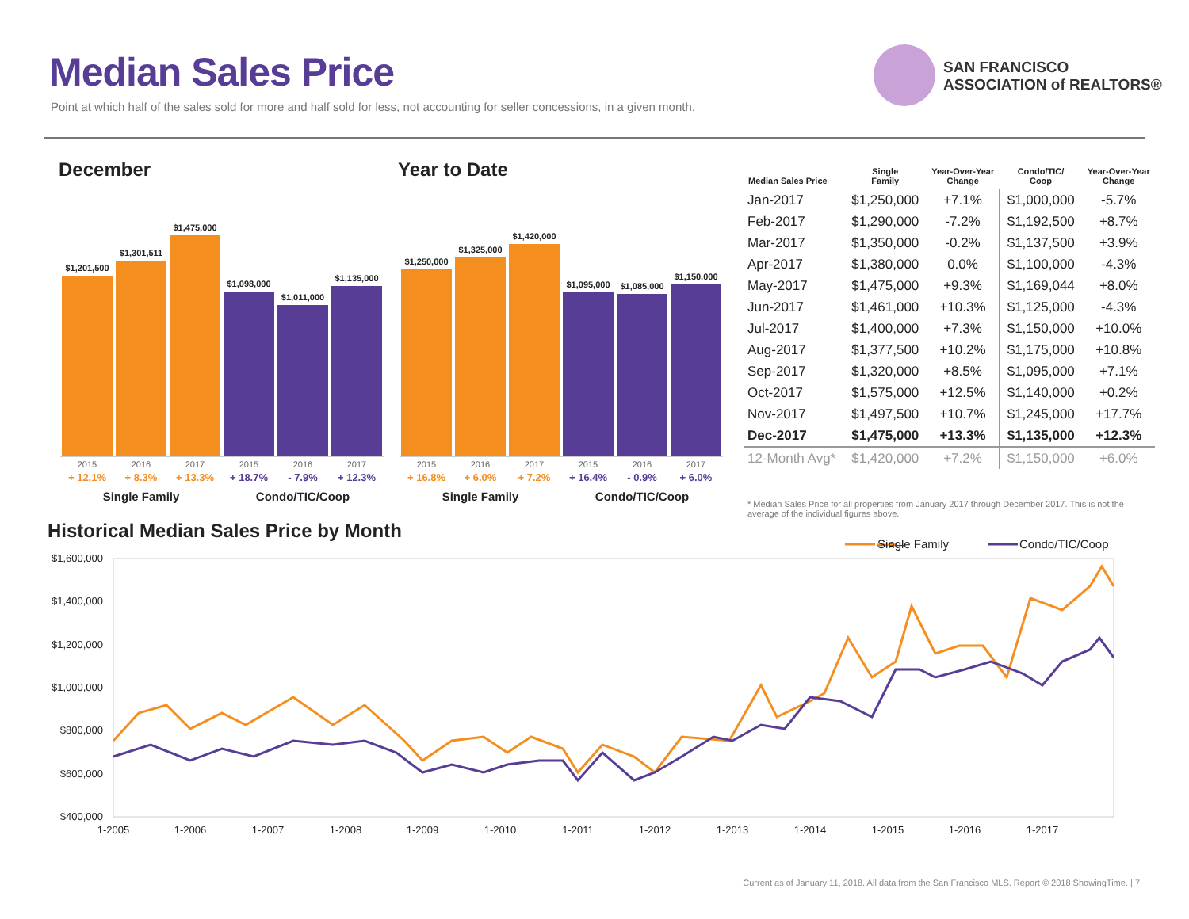Median Sales Price
Point at which half of the sales sold for more and half sold for less, not accounting for seller concessions, in a given month.
SAN FRANCISCO
ASSOCIATION of REALTORS®
December Year to Date
$1,201,500
$1,301,511
$1,475,000
$1,098,000
$1,011,000
$1,135,000
2015 2016 2017 2015 2016 2017
+ 12.1% + 8.3% + 13.3% + 18.7% - 7.9% + 12.3%
Single Family Condo/TIC/Coop
$1,250,000
$1,325,000
$1,420,000
$1,095,000
$1,085,000
$1,150,000
2015 2016 2017 2015 2016 2017
+ 16.8% + 6.0% + 7.2% + 16.4% - 0.9% + 6.0%
Single Family Condo/TIC/Coop
| Median Sales Price | Single Family | Year-Over-Year Change | Condo/TIC/ Coop | Year-Over-Year Change |
| --- | --- | --- | --- | --- |
| Jan-2017 | $1,250,000 | +7.1% | $1,000,000 | -5.7% |
| Feb-2017 | $1,290,000 | -7.2% | $1,192,500 | +8.7% |
| Mar-2017 | $1,350,000 | -0.2% | $1,137,500 | +3.9% |
| Apr-2017 | $1,380,000 | 0.0% | $1,100,000 | -4.3% |
| May-2017 | $1,475,000 | +9.3% | $1,169,044 | +8.0% |
| Jun-2017 | $1,461,000 | +10.3% | $1,125,000 | -4.3% |
| Jul-2017 | $1,400,000 | +7.3% | $1,150,000 | +10.0% |
| Aug-2017 | $1,377,500 | +10.2% | $1,175,000 | +10.8% |
| Sep-2017 | $1,320,000 | +8.5% | $1,095,000 | +7.1% |
| Oct-2017 | $1,575,000 | +12.5% | $1,140,000 | +0.2% |
| Nov-2017 | $1,497,500 | +10.7% | $1,245,000 | +17.7% |
| Dec-2017 | $1,475,000 | +13.3% | $1,135,000 | +12.3% |
| 12-Month Avg* | $1,420,000 | +7.2% | $1,150,000 | +6.0% |
* Median Sales Price for all properties from January 2017 through December 2017. This is not the average of the individual figures above.
Historical Median Sales Price by Month
—●—
━━━
Single Family
Condo/TIC/Coop
$1,600,000
$1,400,000
$1,200,000
$1,000,000
$800,000
$600,000
$400,000
1-2005
1-2006
1-2007
1-2008
1-2009
1-2010
1-2011
1-2012
1-2013
1-2014
1-2015
1-2016
1-2017
Current as of January 11, 2018. All data from the San Francisco MLS. Report © 2018 ShowingTime. | 7